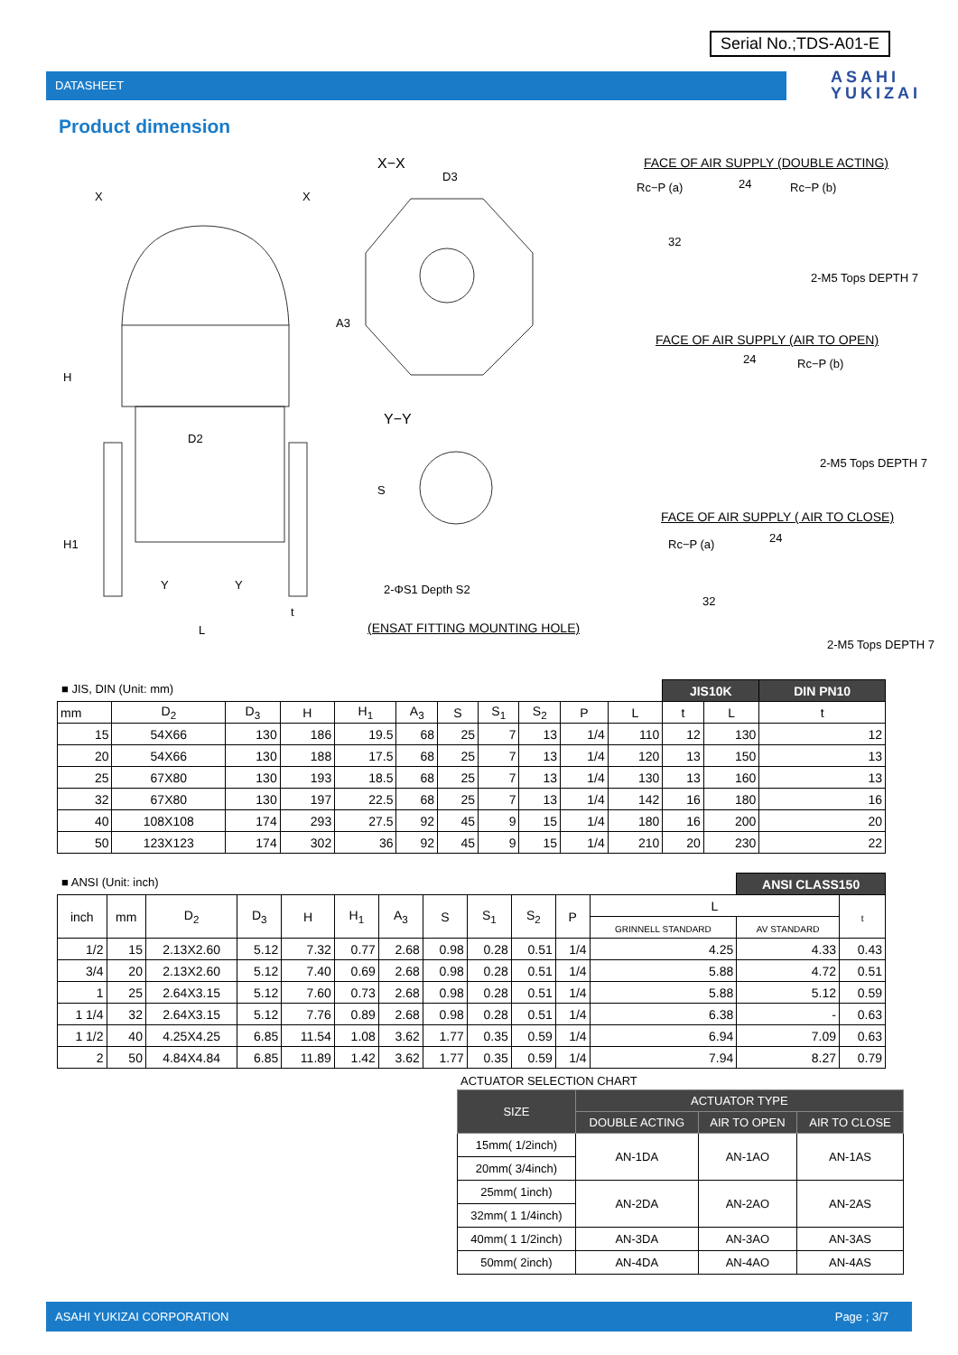Serial No.;TDS-A01-E
DATASHEET
ASAHI
YUKIZAI
Product dimension
X X
X−X
D3
A3
H
D2
H1
Y Y
t
L
Y−Y
S
2-ΦS1 Depth S2
(ENSAT FITTING MOUNTING HOLE)
FACE OF AIR SUPPLY (DOUBLE ACTING)
Rc−P (a) 24 Rc−P (b)
32
2-M5 Tops DEPTH 7
FACE OF AIR SUPPLY (AIR TO OPEN)
24 Rc−P (b)
2-M5 Tops DEPTH 7
FACE OF AIR SUPPLY ( AIR TO CLOSE)
Rc−P (a) 24
32
2-M5 Tops DEPTH 7
■ JIS, DIN (Unit: mm)
| | | | | | | | | | | | JIS10K | | DIN PN10 |
| --- | --- | --- | --- | --- | --- | --- | --- | --- | --- | --- | --- | --- | --- |
| mm | D<sub>2</sub> | D<sub>3</sub> | H | H<sub>1</sub> | A<sub>3</sub> | S | S<sub>1</sub> | S<sub>2</sub> | P | L | t | L | t |
| 15 | 54X66 | 130 | 186 | 19.5 | 68 | 25 | 7 | 13 | 1/4 | 110 | 12 | 130 | 12 |
| 20 | 54X66 | 130 | 188 | 17.5 | 68 | 25 | 7 | 13 | 1/4 | 120 | 13 | 150 | 13 |
| 25 | 67X80 | 130 | 193 | 18.5 | 68 | 25 | 7 | 13 | 1/4 | 130 | 13 | 160 | 13 |
| 32 | 67X80 | 130 | 197 | 22.5 | 68 | 25 | 7 | 13 | 1/4 | 142 | 16 | 180 | 16 |
| 40 | 108X108 | 174 | 293 | 27.5 | 92 | 45 | 9 | 15 | 1/4 | 180 | 16 | 200 | 20 |
| 50 | 123X123 | 174 | 302 | 36 | 92 | 45 | 9 | 15 | 1/4 | 210 | 20 | 230 | 22 |
■ ANSI (Unit: inch)
| | | | | | | | | | | | | ANSI CLASS150 | |
| --- | --- | --- | --- | --- | --- | --- | --- | --- | --- | --- | --- | --- | --- |
| inch | mm | D<sub>2</sub> | D<sub>3</sub> | H | H<sub>1</sub> | A<sub>3</sub> | S | S<sub>1</sub> | S<sub>2</sub> | P | L | | t |
| | | | | | | | | | | | GRINNELL STANDARD | AV STANDARD | |
| 1/2 | 15 | 2.13X2.60 | 5.12 | 7.32 | 0.77 | 2.68 | 0.98 | 0.28 | 0.51 | 1/4 | 4.25 | 4.33 | 0.43 |
| 3/4 | 20 | 2.13X2.60 | 5.12 | 7.40 | 0.69 | 2.68 | 0.98 | 0.28 | 0.51 | 1/4 | 5.88 | 4.72 | 0.51 |
| 1 | 25 | 2.64X3.15 | 5.12 | 7.60 | 0.73 | 2.68 | 0.98 | 0.28 | 0.51 | 1/4 | 5.88 | 5.12 | 0.59 |
| 1 1/4 | 32 | 2.64X3.15 | 5.12 | 7.76 | 0.89 | 2.68 | 0.98 | 0.28 | 0.51 | 1/4 | 6.38 | - | 0.63 |
| 1 1/2 | 40 | 4.25X4.25 | 6.85 | 11.54 | 1.08 | 3.62 | 1.77 | 0.35 | 0.59 | 1/4 | 6.94 | 7.09 | 0.63 |
| 2 | 50 | 4.84X4.84 | 6.85 | 11.89 | 1.42 | 3.62 | 1.77 | 0.35 | 0.59 | 1/4 | 7.94 | 8.27 | 0.79 |
ACTUATOR SELECTION CHART
| SIZE | ACTUATOR TYPE | | |
| --- | --- | --- | --- |
| | DOUBLE ACTING | AIR TO OPEN | AIR TO CLOSE |
| 15mm( 1/2inch) | AN-1DA | AN-1AO | AN-1AS |
| 20mm( 3/4inch) | | | |
| 25mm( 1inch) | AN-2DA | AN-2AO | AN-2AS |
| 32mm( 1 1/4inch) | | | |
| 40mm( 1 1/2inch) | AN-3DA | AN-3AO | AN-3AS |
| 50mm( 2inch) | AN-4DA | AN-4AO | AN-4AS |
ASAHI YUKIZAI CORPORATION Page ; 3/7